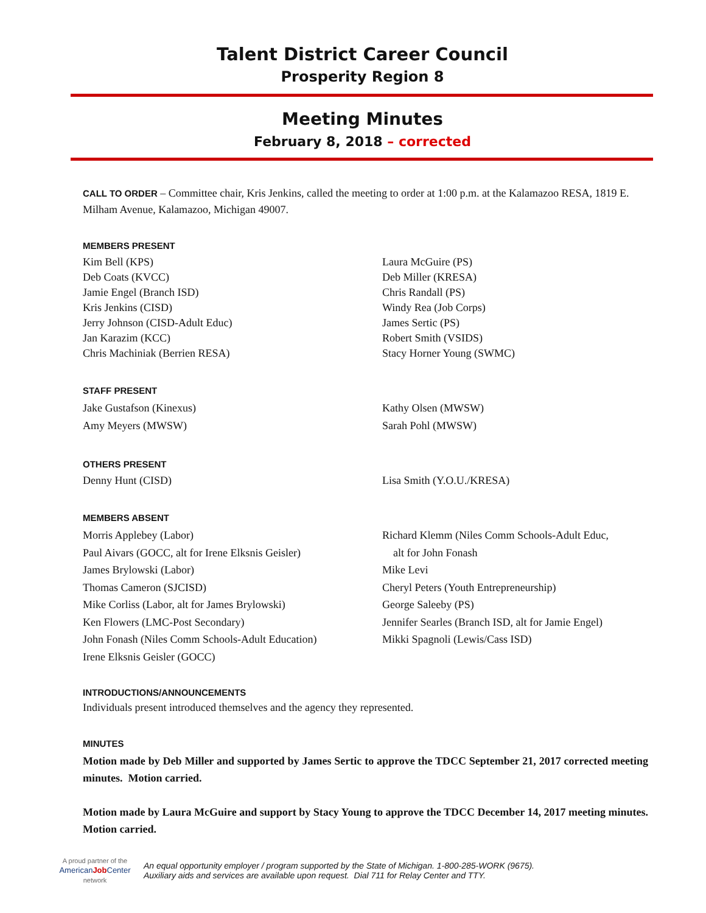Talent District Career Council
Prosperity Region 8
Meeting Minutes
February 8, 2018 – corrected
CALL TO ORDER – Committee chair, Kris Jenkins, called the meeting to order at 1:00 p.m. at the Kalamazoo RESA, 1819 E. Milham Avenue, Kalamazoo, Michigan 49007.
MEMBERS PRESENT
Kim Bell (KPS)
Deb Coats (KVCC)
Jamie Engel (Branch ISD)
Kris Jenkins (CISD)
Jerry Johnson (CISD-Adult Educ)
Jan Karazim (KCC)
Chris Machiniak (Berrien RESA)
Laura McGuire (PS)
Deb Miller (KRESA)
Chris Randall (PS)
Windy Rea (Job Corps)
James Sertic (PS)
Robert Smith (VSIDS)
Stacy Horner Young (SWMC)
STAFF PRESENT
Jake Gustafson (Kinexus)
Amy Meyers (MWSW)
Kathy Olsen (MWSW)
Sarah Pohl (MWSW)
OTHERS PRESENT
Denny Hunt (CISD) Lisa Smith (Y.O.U./KRESA)
MEMBERS ABSENT
Morris Applebey (Labor)
Paul Aivars (GOCC, alt for Irene Elksnis Geisler)
James Brylowski (Labor)
Thomas Cameron (SJCISD)
Mike Corliss (Labor, alt for James Brylowski)
Ken Flowers (LMC-Post Secondary)
John Fonash (Niles Comm Schools-Adult Education)
Irene Elksnis Geisler (GOCC)
Richard Klemm (Niles Comm Schools-Adult Educ,
alt for John Fonash
Mike Levi
Cheryl Peters (Youth Entrepreneurship)
George Saleeby (PS)
Jennifer Searles (Branch ISD, alt for Jamie Engel)
Mikki Spagnoli (Lewis/Cass ISD)
INTRODUCTIONS/ANNOUNCEMENTS
Individuals present introduced themselves and the agency they represented.
MINUTES
Motion made by Deb Miller and supported by James Sertic to approve the TDCC September 21, 2017 corrected meeting minutes. Motion carried.
Motion made by Laura McGuire and support by Stacy Young to approve the TDCC December 14, 2017 meeting minutes. Motion carried.
A proud partner of the
AmericanJob Center
network
An equal opportunity employer / program supported by the State of Michigan. 1-800-285-WORK (9675).
Auxiliary aids and services are available upon request. Dial 711 for Relay Center and TTY.